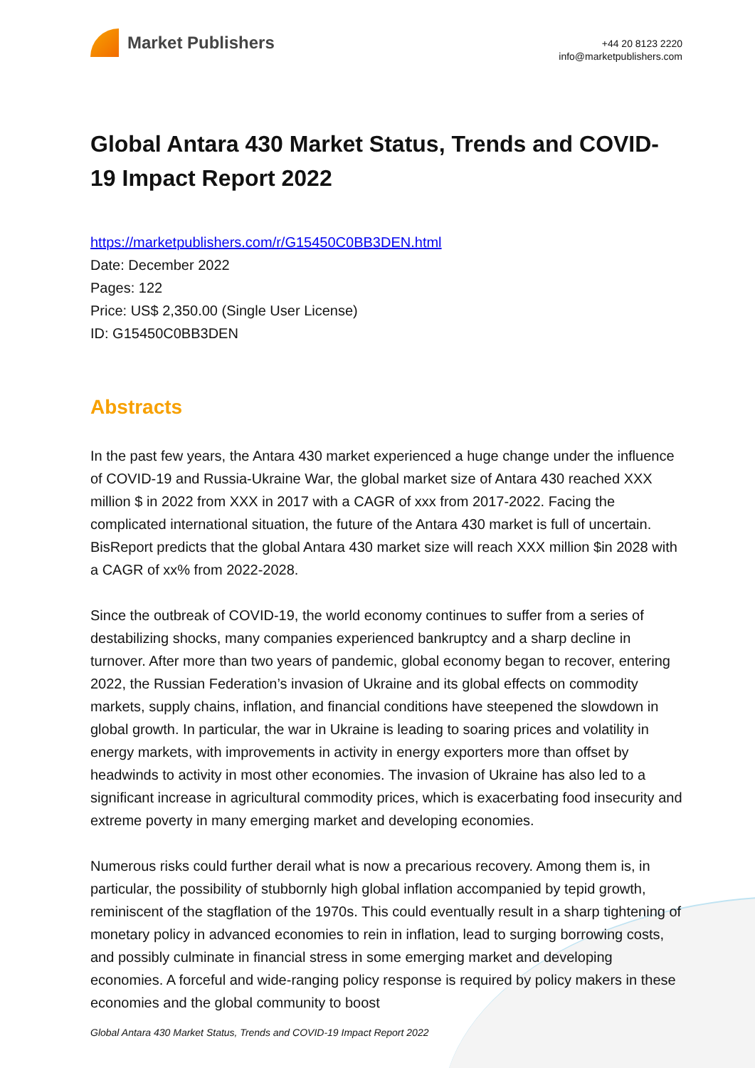Market Publishers
+44 20 8123 2220
info@marketpublishers.com
Global Antara 430 Market Status, Trends and COVID-19 Impact Report 2022
https://marketpublishers.com/r/G15450C0BB3DEN.html
Date: December 2022
Pages: 122
Price: US$ 2,350.00 (Single User License)
ID: G15450C0BB3DEN
Abstracts
In the past few years, the Antara 430 market experienced a huge change under the influence of COVID-19 and Russia-Ukraine War, the global market size of Antara 430 reached XXX million $ in 2022 from XXX in 2017 with a CAGR of xxx from 2017-2022. Facing the complicated international situation, the future of the Antara 430 market is full of uncertain. BisReport predicts that the global Antara 430 market size will reach XXX million $in 2028 with a CAGR of xx% from 2022-2028.
Since the outbreak of COVID-19, the world economy continues to suffer from a series of destabilizing shocks, many companies experienced bankruptcy and a sharp decline in turnover. After more than two years of pandemic, global economy began to recover, entering 2022, the Russian Federation’s invasion of Ukraine and its global effects on commodity markets, supply chains, inflation, and financial conditions have steepened the slowdown in global growth. In particular, the war in Ukraine is leading to soaring prices and volatility in energy markets, with improvements in activity in energy exporters more than offset by headwinds to activity in most other economies. The invasion of Ukraine has also led to a significant increase in agricultural commodity prices, which is exacerbating food insecurity and extreme poverty in many emerging market and developing economies.
Numerous risks could further derail what is now a precarious recovery. Among them is, in particular, the possibility of stubbornly high global inflation accompanied by tepid growth, reminiscent of the stagflation of the 1970s. This could eventually result in a sharp tightening of monetary policy in advanced economies to rein in inflation, lead to surging borrowing costs, and possibly culminate in financial stress in some emerging market and developing economies. A forceful and wide-ranging policy response is required by policy makers in these economies and the global community to boost
Global Antara 430 Market Status, Trends and COVID-19 Impact Report 2022